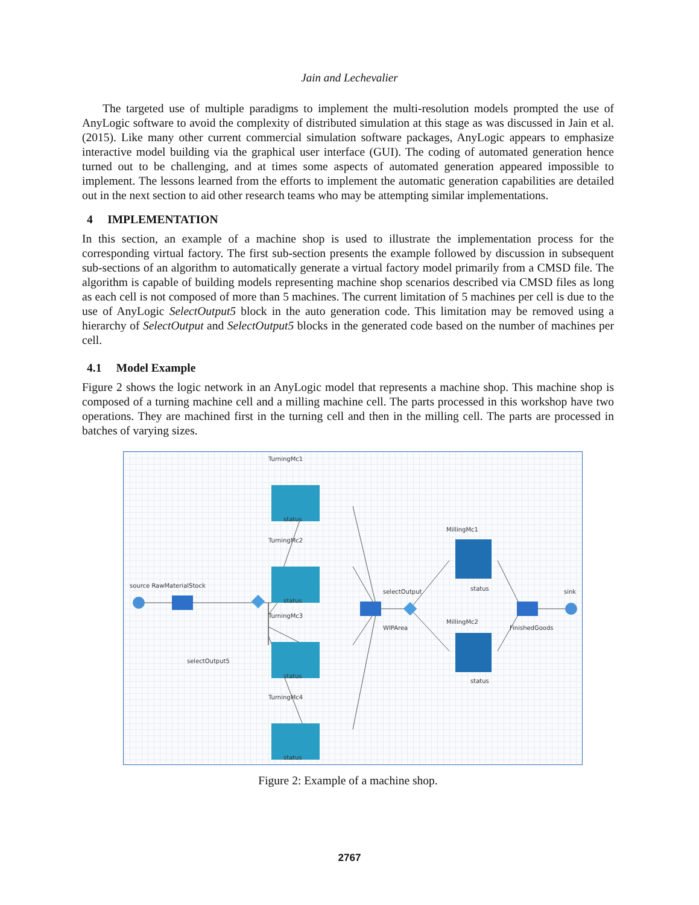Jain and Lechevalier
The targeted use of multiple paradigms to implement the multi-resolution models prompted the use of AnyLogic software to avoid the complexity of distributed simulation at this stage as was discussed in Jain et al. (2015). Like many other current commercial simulation software packages, AnyLogic appears to emphasize interactive model building via the graphical user interface (GUI). The coding of automated generation hence turned out to be challenging, and at times some aspects of automated generation appeared impossible to implement. The lessons learned from the efforts to implement the automatic generation capabilities are detailed out in the next section to aid other research teams who may be attempting similar implementations.
4 IMPLEMENTATION
In this section, an example of a machine shop is used to illustrate the implementation process for the corresponding virtual factory. The first sub-section presents the example followed by discussion in subsequent sub-sections of an algorithm to automatically generate a virtual factory model primarily from a CMSD file. The algorithm is capable of building models representing machine shop scenarios described via CMSD files as long as each cell is not composed of more than 5 machines. The current limitation of 5 machines per cell is due to the use of AnyLogic SelectOutput5 block in the auto generation code. This limitation may be removed using a hierarchy of SelectOutput and SelectOutput5 blocks in the generated code based on the number of machines per cell.
4.1 Model Example
Figure 2 shows the logic network in an AnyLogic model that represents a machine shop. This machine shop is composed of a turning machine cell and a milling machine cell. The parts processed in this workshop have two operations. They are machined first in the turning cell and then in the milling cell. The parts are processed in batches of varying sizes.
TurningMc1
status
TurningMc2
status
TurningMc3
status
TurningMc4
status
source RawMaterialStock
selectOutput5
WIPArea
selectOutput
MillingMc1
status
MillingMc2
status
FinishedGoods
sink
Figure 2: Example of a machine shop.
2767